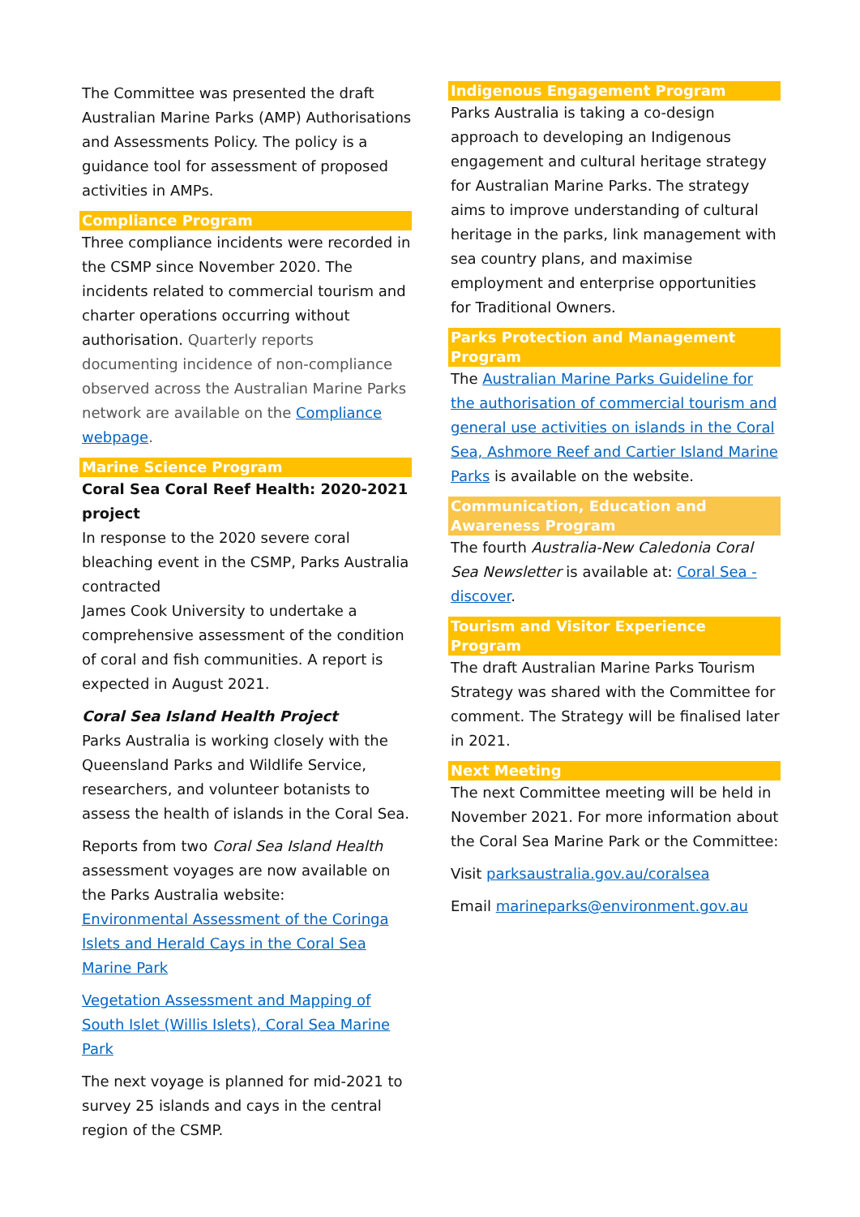The Committee was presented the draft Australian Marine Parks (AMP) Authorisations and Assessments Policy. The policy is a guidance tool for assessment of proposed activities in AMPs.
Compliance Program
Three compliance incidents were recorded in the CSMP since November 2020. The incidents related to commercial tourism and charter operations occurring without authorisation. Quarterly reports documenting incidence of non-compliance observed across the Australian Marine Parks network are available on the Compliance webpage.
Marine Science Program
Coral Sea Coral Reef Health: 2020-2021 project
In response to the 2020 severe coral bleaching event in the CSMP, Parks Australia contracted
James Cook University to undertake a comprehensive assessment of the condition of coral and fish communities. A report is expected in August 2021.
Coral Sea Island Health Project
Parks Australia is working closely with the Queensland Parks and Wildlife Service, researchers, and volunteer botanists to assess the health of islands in the Coral Sea.
Reports from two Coral Sea Island Health assessment voyages are now available on the Parks Australia website:
Environmental Assessment of the Coringa Islets and Herald Cays in the Coral Sea Marine Park
Vegetation Assessment and Mapping of South Islet (Willis Islets), Coral Sea Marine Park
The next voyage is planned for mid-2021 to survey 25 islands and cays in the central region of the CSMP.
Indigenous Engagement Program
Parks Australia is taking a co-design approach to developing an Indigenous engagement and cultural heritage strategy for Australian Marine Parks. The strategy aims to improve understanding of cultural heritage in the parks, link management with sea country plans, and maximise employment and enterprise opportunities for Traditional Owners.
Parks Protection and Management Program
The Australian Marine Parks Guideline for the authorisation of commercial tourism and general use activities on islands in the Coral Sea, Ashmore Reef and Cartier Island Marine Parks is available on the website.
Communication, Education and Awareness Program
The fourth Australia-New Caledonia Coral Sea Newsletter is available at: Coral Sea - discover.
Tourism and Visitor Experience Program
The draft Australian Marine Parks Tourism Strategy was shared with the Committee for comment. The Strategy will be finalised later in 2021.
Next Meeting
The next Committee meeting will be held in November 2021. For more information about the Coral Sea Marine Park or the Committee:
Visit parksaustralia.gov.au/coralsea
Email marineparks@environment.gov.au